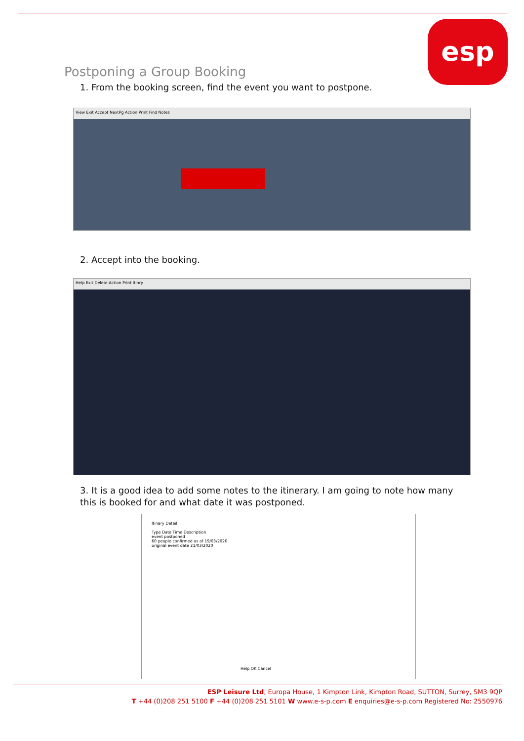esp
Postponing a Group Booking
1. From the booking screen, find the event you want to postpone.
View Exit Accept NextPg Action Print Find Notes
2. Accept into the booking.
Help Exit Delete Action Print Itinry
3. It is a good idea to add some notes to the itinerary. I am going to note how many this is booked for and what date it was postponed.
Itinary Detail
Type Date Time Description
event postponed
60 people confirmed as of 19/03/2020
original event date 21/03/2020
Help OK Cancel
ESP Leisure Ltd, Europa House, 1 Kimpton Link, Kimpton Road, SUTTON, Surrey, SM3 9QP
T +44 (0)208 251 5100 F +44 (0)208 251 5101 W www.e-s-p.com E enquiries@e-s-p.com Registered No: 2550976